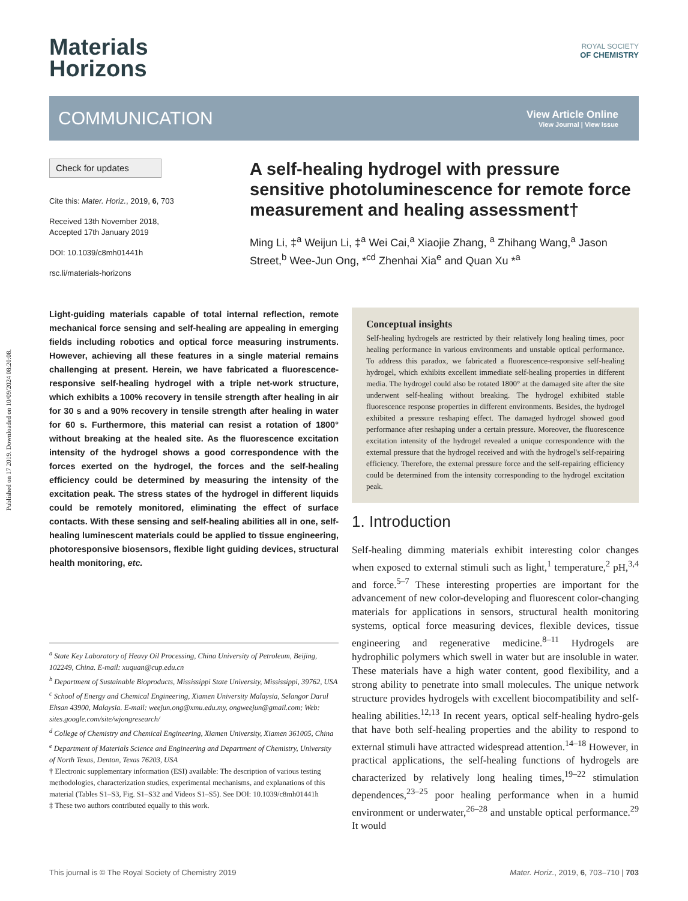Published on 17 2019. Downloaded on 10/09/2024 08:20:08.
Materials
Horizons
ROYAL SOCIETY
OF CHEMISTRY
COMMUNICATION
View Article Online
View Journal | View Issue
Check for updates
Cite this: Mater. Horiz., 2019, 6, 703
Received 13th November 2018,
Accepted 17th January 2019
DOI: 10.1039/c8mh01441h
rsc.li/materials-horizons
A self-healing hydrogel with pressure sensitive photoluminescence for remote force measurement and healing assessment†
Ming Li, ‡<sup>a</sup> Weijun Li, ‡<sup>a</sup> Wei Cai,<sup>a</sup> Xiaojie Zhang, <sup>a</sup> Zhihang Wang,<sup>a</sup> Jason Street,<sup>b</sup> Wee-Jun Ong, *<sup>cd</sup> Zhenhai Xia<sup>e</sup> and Quan Xu *<sup>a</sup>
Light-guiding materials capable of total internal reflection, remote mechanical force sensing and self-healing are appealing in emerging fields including robotics and optical force measuring instruments. However, achieving all these features in a single material remains challenging at present. Herein, we have fabricated a fluorescence-responsive self-healing hydrogel with a triple net-work structure, which exhibits a 100% recovery in tensile strength after healing in air for 30 s and a 90% recovery in tensile strength after healing in water for 60 s. Furthermore, this material can resist a rotation of 1800° without breaking at the healed site. As the fluorescence excitation intensity of the hydrogel shows a good correspondence with the forces exerted on the hydrogel, the forces and the self-healing efficiency could be determined by measuring the intensity of the excitation peak. The stress states of the hydrogel in different liquids could be remotely monitored, eliminating the effect of surface contacts. With these sensing and self-healing abilities all in one, self-healing luminescent materials could be applied to tissue engineering, photoresponsive biosensors, flexible light guiding devices, structural health monitoring, etc.
<sup>a</sup> State Key Laboratory of Heavy Oil Processing, China University of Petroleum, Beijing, 102249, China. E-mail: xuquan@cup.edu.cn
<sup>b</sup> Department of Sustainable Bioproducts, Mississippi State University, Mississippi, 39762, USA
<sup>c</sup> School of Energy and Chemical Engineering, Xiamen University Malaysia, Selangor Darul Ehsan 43900, Malaysia. E-mail: weejun.ong@xmu.edu.my, ongweejun@gmail.com; Web: sites.google.com/site/wjongresearch/
<sup>d</sup> College of Chemistry and Chemical Engineering, Xiamen University, Xiamen 361005, China
<sup>e</sup> Department of Materials Science and Engineering and Department of Chemistry, University of North Texas, Denton, Texas 76203, USA
† Electronic supplementary information (ESI) available: The description of various testing methodologies, characterization studies, experimental mechanisms, and explanations of this material (Tables S1–S3, Fig. S1–S32 and Videos S1–S5). See DOI: 10.1039/c8mh01441h
‡ These two authors contributed equally to this work.
Conceptual insights
Self-healing hydrogels are restricted by their relatively long healing times, poor healing performance in various environments and unstable optical performance. To address this paradox, we fabricated a fluorescence-responsive self-healing hydrogel, which exhibits excellent immediate self-healing properties in different media. The hydrogel could also be rotated 1800° at the damaged site after the site underwent self-healing without breaking. The hydrogel exhibited stable fluorescence response properties in different environments. Besides, the hydrogel exhibited a pressure reshaping effect. The damaged hydrogel showed good performance after reshaping under a certain pressure. Moreover, the fluorescence excitation intensity of the hydrogel revealed a unique correspondence with the external pressure that the hydrogel received and with the hydrogel's self-repairing efficiency. Therefore, the external pressure force and the self-repairing efficiency could be determined from the intensity corresponding to the hydrogel excitation peak.
1. Introduction
Self-healing dimming materials exhibit interesting color changes when exposed to external stimuli such as light,<sup>1</sup> temperature,<sup>2</sup> pH,<sup>3,4</sup> and force.<sup>5–7</sup> These interesting properties are important for the advancement of new color-developing and fluorescent color-changing materials for applications in sensors, structural health monitoring systems, optical force measuring devices, flexible devices, tissue engineering and regenerative medicine.<sup>8–11</sup> Hydrogels are hydrophilic polymers which swell in water but are insoluble in water. These materials have a high water content, good flexibility, and a strong ability to penetrate into small molecules. The unique network structure provides hydrogels with excellent biocompatibility and self-healing abilities.<sup>12,13</sup> In recent years, optical self-healing hydro-gels that have both self-healing properties and the ability to respond to external stimuli have attracted widespread attention.<sup>14–18</sup> However, in practical applications, the self-healing functions of hydrogels are characterized by relatively long healing times,<sup>19–22</sup> stimulation dependences,<sup>23–25</sup> poor healing performance when in a humid environment or underwater,<sup>26–28</sup> and unstable optical performance.<sup>29</sup> It would
This journal is © The Royal Society of Chemistry 2019 Mater. Horiz., 2019, 6, 703–710 | 703